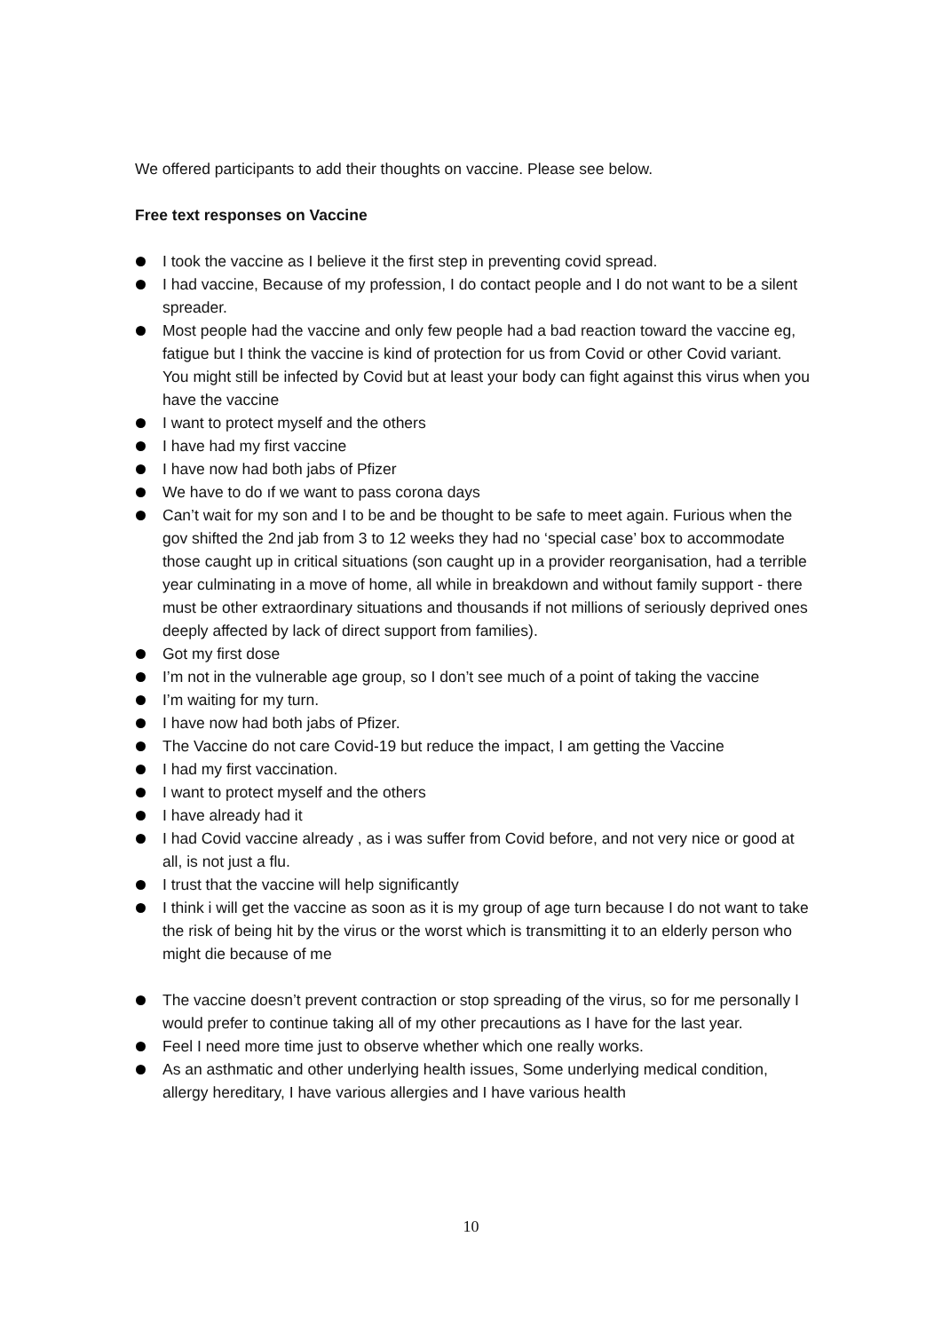We offered participants to add their thoughts on vaccine. Please see below.
Free text responses on Vaccine
I took the vaccine as I believe it the first step in preventing covid spread.
I had vaccine, Because of my profession, I do contact people and I do not want to be a silent spreader.
Most people had the vaccine and only few people had a bad reaction toward the vaccine eg, fatigue but I think the vaccine is kind of protection for us from Covid or other Covid variant. You might still be infected by Covid but at least your body can fight against this virus when you have the vaccine
I want to protect myself and the others
I have had my first vaccine
I have now had both jabs of Pfizer
We have to do ıf we want to pass corona days
Can’t wait for my son and I to be and be thought to be safe to meet again. Furious when the gov shifted the 2nd jab from 3 to 12 weeks they had no ‘special case’ box to accommodate those caught up in critical situations (son caught up in a provider reorganisation, had a terrible year culminating in a move of home, all while in breakdown and without family support - there must be other extraordinary situations and thousands if not millions of seriously deprived ones deeply affected by lack of direct support from families).
Got my first dose
I’m not in the vulnerable age group, so I don’t see much of a point of taking the vaccine
I’m waiting for my turn.
I have now had both jabs of Pfizer.
The Vaccine do not care Covid-19 but reduce the impact, I am getting the Vaccine
I had my first vaccination.
I want to protect myself and the others
I have already had it
I had Covid vaccine already , as i was suffer from Covid before, and not very nice or good at all, is not just a flu.
I trust that the vaccine will help significantly
I think i will get the vaccine as soon as it is my group of age turn because I do not want to take the risk of being hit by the virus or the worst which is transmitting it to an elderly person who might die because of me
The vaccine doesn’t prevent contraction or stop spreading of the virus, so for me personally I would prefer to continue taking all of my other precautions as I have for the last year.
Feel I need more time just to observe whether which one really works.
As an asthmatic and other underlying health issues, Some underlying medical condition, allergy hereditary, I have various allergies and I have various health
10